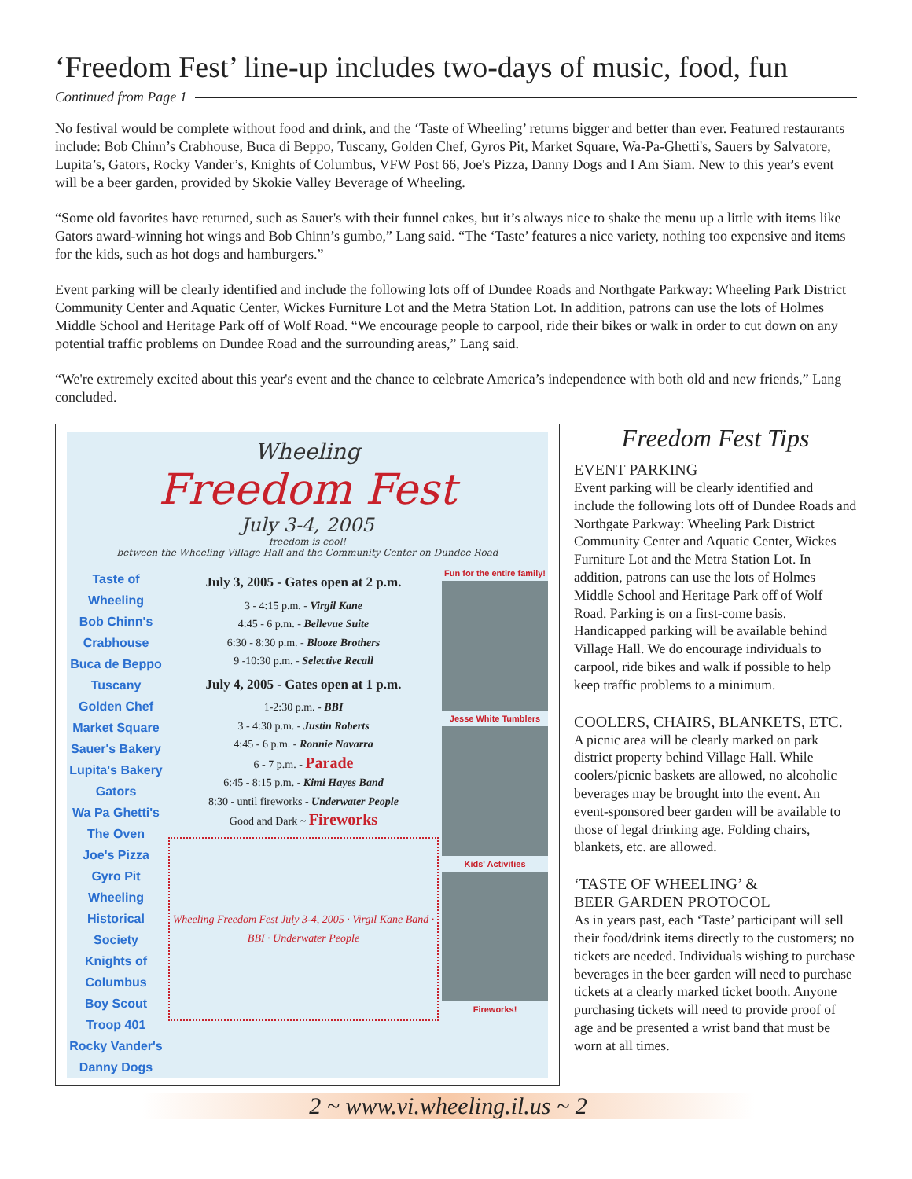‘Freedom Fest’ line-up includes two-days of music, food, fun
Continued from Page 1
No festival would be complete without food and drink, and the ‘Taste of Wheeling’ returns bigger and better than ever. Featured restaurants include: Bob Chinn’s Crabhouse, Buca di Beppo, Tuscany, Golden Chef, Gyros Pit, Market Square, Wa-Pa-Ghetti's, Sauers by Salvatore, Lupita’s, Gators, Rocky Vander’s, Knights of Columbus, VFW Post 66, Joe's Pizza, Danny Dogs and I Am Siam. New to this year's event will be a beer garden, provided by Skokie Valley Beverage of Wheeling.
“Some old favorites have returned, such as Sauer's with their funnel cakes, but it’s always nice to shake the menu up a little with items like Gators award-winning hot wings and Bob Chinn’s gumbo,” Lang said. “The ‘Taste’ features a nice variety, nothing too expensive and items for the kids, such as hot dogs and hamburgers.”
Event parking will be clearly identified and include the following lots off of Dundee Roads and Northgate Parkway: Wheeling Park District Community Center and Aquatic Center, Wickes Furniture Lot and the Metra Station Lot. In addition, patrons can use the lots of Holmes Middle School and Heritage Park off of Wolf Road. “We encourage people to carpool, ride their bikes or walk in order to cut down on any potential traffic problems on Dundee Road and the surrounding areas,” Lang said.
“We're extremely excited about this year's event and the chance to celebrate America’s independence with both old and new friends,” Lang concluded.
Wheeling
Freedom Fest
July 3-4, 2005
freedom is cool!
between the Wheeling Village Hall and the Community Center on Dundee Road
Taste of Wheeling
Bob Chinn's Crabhouse
Buca de Beppo
Tuscany
Golden Chef
Market Square
Sauer's Bakery
Lupita's Bakery
Gators
Wa Pa Ghetti's
The Oven
Joe's Pizza
Gyro Pit
Wheeling Historical Society
Knights of Columbus
Boy Scout
Troop 401
Rocky Vander's
Danny Dogs
July 3, 2005 - Gates open at 2 p.m.
3 - 4:15 p.m. - Virgil Kane
4:45 - 6 p.m. - Bellevue Suite
6:30 - 8:30 p.m. - Blooze Brothers
9 -10:30 p.m. - Selective Recall
July 4, 2005 - Gates open at 1 p.m.
1-2:30 p.m. - BBI
3 - 4:30 p.m. - Justin Roberts
4:45 - 6 p.m. - Ronnie Navarra
6 - 7 p.m. - Parade
6:45 - 8:15 p.m. - Kimi Hayes Band
8:30 - until fireworks - Underwater People
Good and Dark ~ Fireworks
Wheeling Freedom Fest July 3-4, 2005 · Virgil Kane Band · BBI · Underwater People
Fun for the entire family!
Jesse White Tumblers
Kids' Activities
Fireworks!
Freedom Fest Tips
EVENT PARKING
Event parking will be clearly identified and include the following lots off of Dundee Roads and Northgate Parkway: Wheeling Park District Community Center and Aquatic Center, Wickes Furniture Lot and the Metra Station Lot. In addition, patrons can use the lots of Holmes Middle School and Heritage Park off of Wolf Road. Parking is on a first-come basis. Handicapped parking will be available behind Village Hall. We do encourage individuals to carpool, ride bikes and walk if possible to help keep traffic problems to a minimum.
COOLERS, CHAIRS, BLANKETS, ETC.
A picnic area will be clearly marked on park district property behind Village Hall. While coolers/picnic baskets are allowed, no alcoholic beverages may be brought into the event. An event-sponsored beer garden will be available to those of legal drinking age. Folding chairs, blankets, etc. are allowed.
‘TASTE OF WHEELING’ &
BEER GARDEN PROTOCOL
As in years past, each ‘Taste’ participant will sell their food/drink items directly to the customers; no tickets are needed. Individuals wishing to purchase beverages in the beer garden will need to purchase tickets at a clearly marked ticket booth. Anyone purchasing tickets will need to provide proof of age and be presented a wrist band that must be worn at all times.
2 ~ www.vi.wheeling.il.us ~ 2